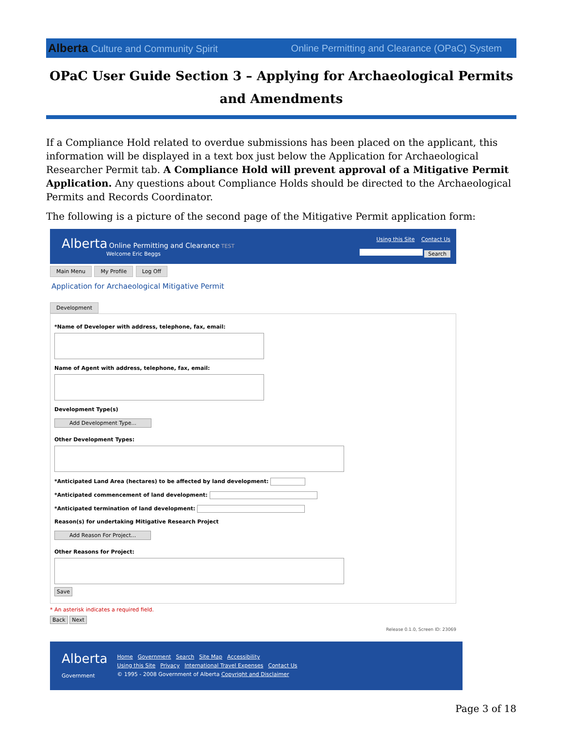Alberta Culture and Community Spirit Online Permitting and Clearance (OPaC) System
OPaC User Guide Section 3 – Applying for Archaeological Permits and Amendments
If a Compliance Hold related to overdue submissions has been placed on the applicant, this information will be displayed in a text box just below the Application for Archaeological Researcher Permit tab. A Compliance Hold will prevent approval of a Mitigative Permit Application. Any questions about Compliance Holds should be directed to the Archaeological Permits and Records Coordinator.
The following is a picture of the second page of the Mitigative Permit application form:
Alberta Online Permitting and Clearance TEST
Welcome Eric Beggs
Using this Site Contact Us
Search
Main Menu My Profile Log Off
Application for Archaeological Mitigative Permit
Development
*Name of Developer with address, telephone, fax, email:
Name of Agent with address, telephone, fax, email:
Development Type(s)
Add Development Type...
Other Development Types:
*Anticipated Land Area (hectares) to be affected by land development:
*Anticipated commencement of land development:
*Anticipated termination of land development:
Reason(s) for undertaking Mitigative Research Project
Add Reason For Project...
Other Reasons for Project:
Save
* An asterisk indicates a required field.
Back Next
Release 0.1.0, Screen ID: 23069
Alberta
Government
Home Government Search Site Map Accessibility
Using this Site Privacy International Travel Expenses Contact Us
© 1995 - 2008 Government of Alberta Copyright and Disclaimer
Page 3 of 18